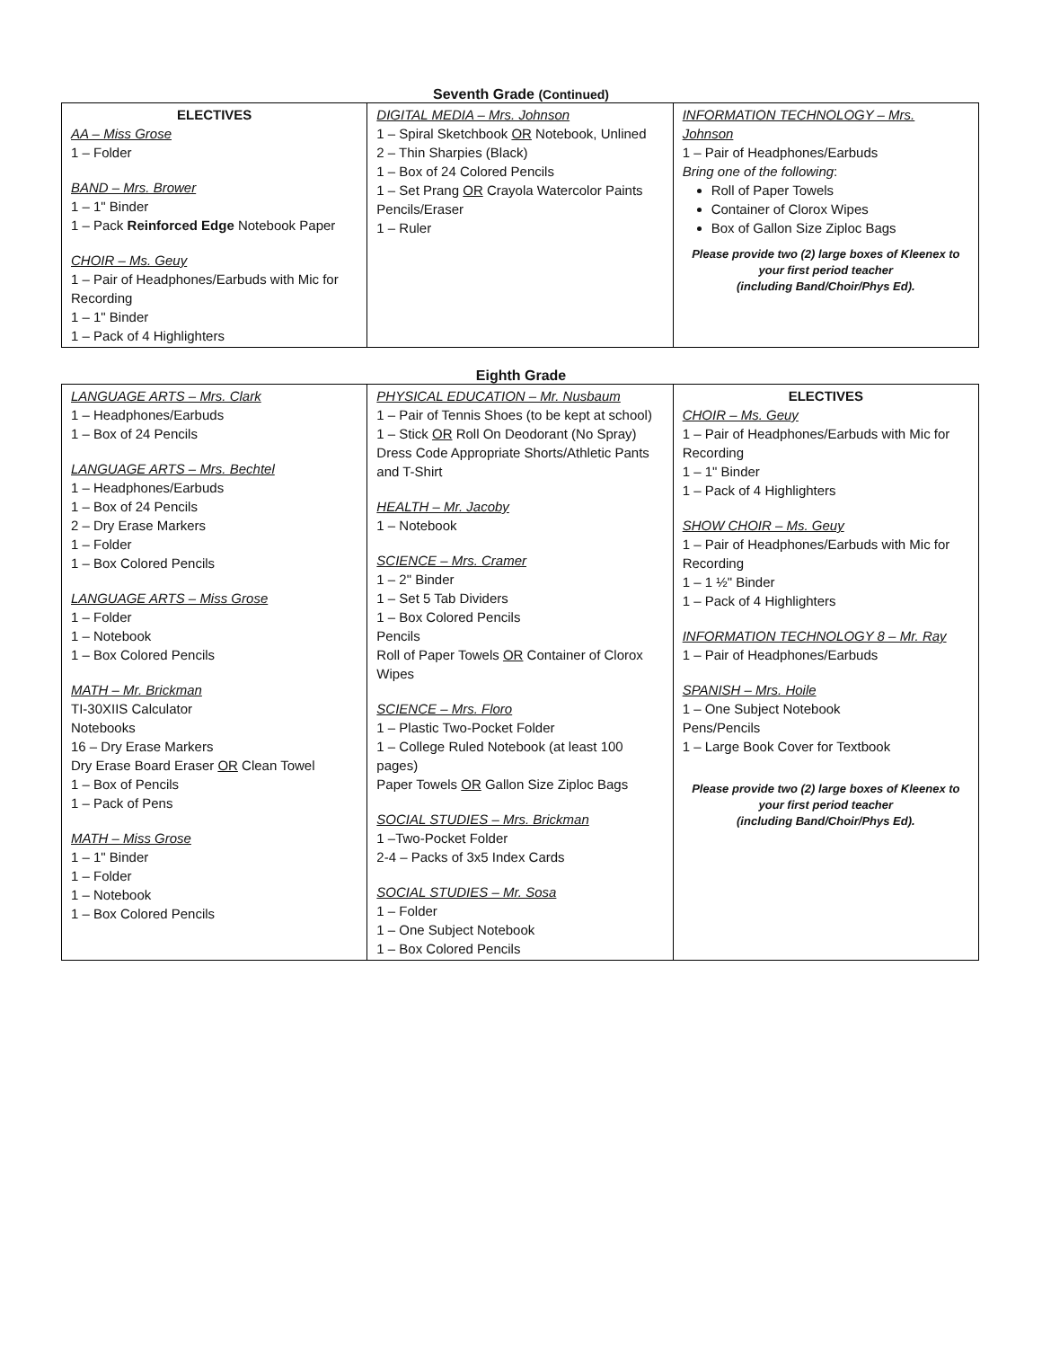Seventh Grade (Continued)
| ELECTIVES AA – Miss Grose 1 – Folder BAND – Mrs. Brower 1 – 1" Binder 1 – Pack Reinforced Edge Notebook Paper CHOIR – Ms. Geuy 1 – Pair of Headphones/Earbuds with Mic for Recording 1 – 1" Binder 1 – Pack of 4 Highlighters | DIGITAL MEDIA – Mrs. Johnson 1 – Spiral Sketchbook OR Notebook, Unlined 2 – Thin Sharpies (Black) 1 – Box of 24 Colored Pencils 1 – Set Prang OR Crayola Watercolor Paints Pencils/Eraser 1 – Ruler | INFORMATION TECHNOLOGY – Mrs. Johnson 1 – Pair of Headphones/Earbuds Bring one of the following : Roll of Paper Towels Container of Clorox Wipes Box of Gallon Size Ziploc Bags Please provide two (2) large boxes of Kleenex to your first period teacher (including Band/Choir/Phys Ed). |
Eighth Grade
| LANGUAGE ARTS – Mrs. Clark 1 – Headphones/Earbuds 1 – Box of 24 Pencils LANGUAGE ARTS – Mrs. Bechtel 1 – Headphones/Earbuds 1 – Box of 24 Pencils 2 – Dry Erase Markers 1 – Folder 1 – Box Colored Pencils LANGUAGE ARTS – Miss Grose 1 – Folder 1 – Notebook 1 – Box Colored Pencils MATH – Mr. Brickman TI-30XIIS Calculator Notebooks 16 – Dry Erase Markers Dry Erase Board Eraser OR Clean Towel 1 – Box of Pencils 1 – Pack of Pens MATH – Miss Grose 1 – 1" Binder 1 – Folder 1 – Notebook 1 – Box Colored Pencils | PHYSICAL EDUCATION – Mr. Nusbaum 1 – Pair of Tennis Shoes (to be kept at school) 1 – Stick OR Roll On Deodorant (No Spray) Dress Code Appropriate Shorts/Athletic Pants and T-Shirt HEALTH – Mr. Jacoby 1 – Notebook SCIENCE – Mrs. Cramer 1 – 2" Binder 1 – Set 5 Tab Dividers 1 – Box Colored Pencils Pencils Roll of Paper Towels OR Container of Clorox Wipes SCIENCE – Mrs. Floro 1 – Plastic Two-Pocket Folder 1 – College Ruled Notebook (at least 100 pages) Paper Towels OR Gallon Size Ziploc Bags SOCIAL STUDIES – Mrs. Brickman 1 –Two-Pocket Folder 2-4 – Packs of 3x5 Index Cards SOCIAL STUDIES – Mr. Sosa 1 – Folder 1 – One Subject Notebook 1 – Box Colored Pencils | ELECTIVES CHOIR – Ms. Geuy 1 – Pair of Headphones/Earbuds with Mic for Recording 1 – 1" Binder 1 – Pack of 4 Highlighters SHOW CHOIR – Ms. Geuy 1 – Pair of Headphones/Earbuds with Mic for Recording 1 – 1 ½" Binder 1 – Pack of 4 Highlighters INFORMATION TECHNOLOGY 8 – Mr. Ray 1 – Pair of Headphones/Earbuds SPANISH – Mrs. Hoile 1 – One Subject Notebook Pens/Pencils 1 – Large Book Cover for Textbook Please provide two (2) large boxes of Kleenex to your first period teacher (including Band/Choir/Phys Ed). |